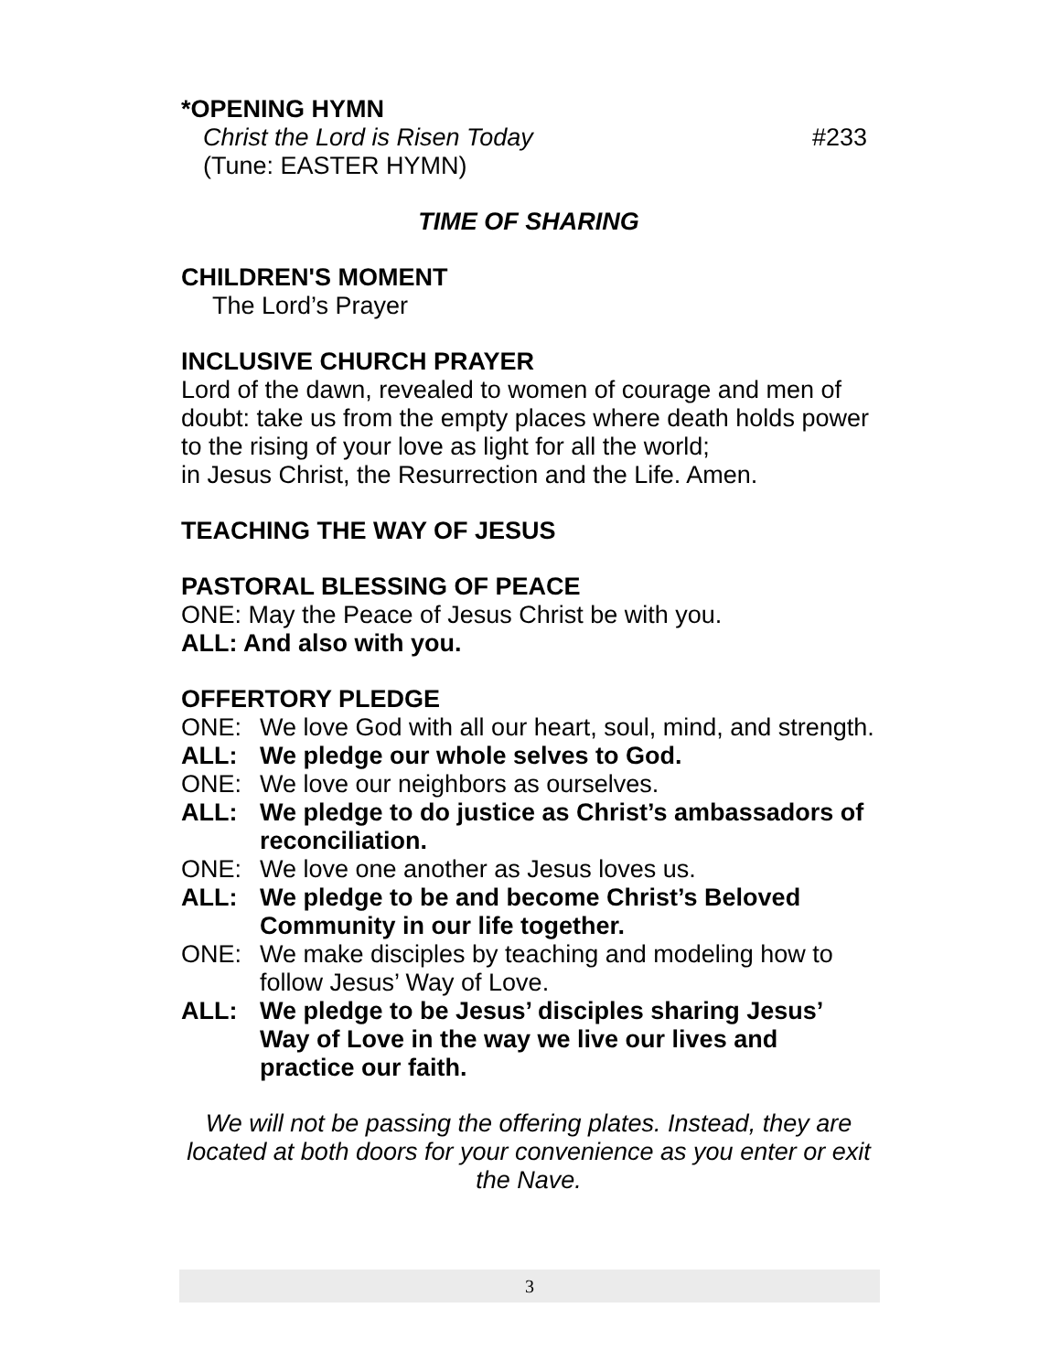*OPENING HYMN
Christ the Lord is Risen Today #233
(Tune: EASTER HYMN)
TIME OF SHARING
CHILDREN'S MOMENT
The Lord’s Prayer
INCLUSIVE CHURCH PRAYER
Lord of the dawn, revealed to women of courage and men of doubt: take us from the empty places where death holds power to the rising of your love as light for all the world;
in Jesus Christ, the Resurrection and the Life. Amen.
TEACHING THE WAY OF JESUS
PASTORAL BLESSING OF PEACE
ONE: May the Peace of Jesus Christ be with you.
ALL: And also with you.
OFFERTORY PLEDGE
ONE: We love God with all our heart, soul, mind, and strength.
ALL: We pledge our whole selves to God.
ONE: We love our neighbors as ourselves.
ALL: We pledge to do justice as Christ’s ambassadors of reconciliation.
ONE: We love one another as Jesus loves us.
ALL: We pledge to be and become Christ’s Beloved Community in our life together.
ONE: We make disciples by teaching and modeling how to follow Jesus’ Way of Love.
ALL: We pledge to be Jesus’ disciples sharing Jesus’ Way of Love in the way we live our lives and practice our faith.
We will not be passing the offering plates. Instead, they are located at both doors for your convenience as you enter or exit the Nave.
3